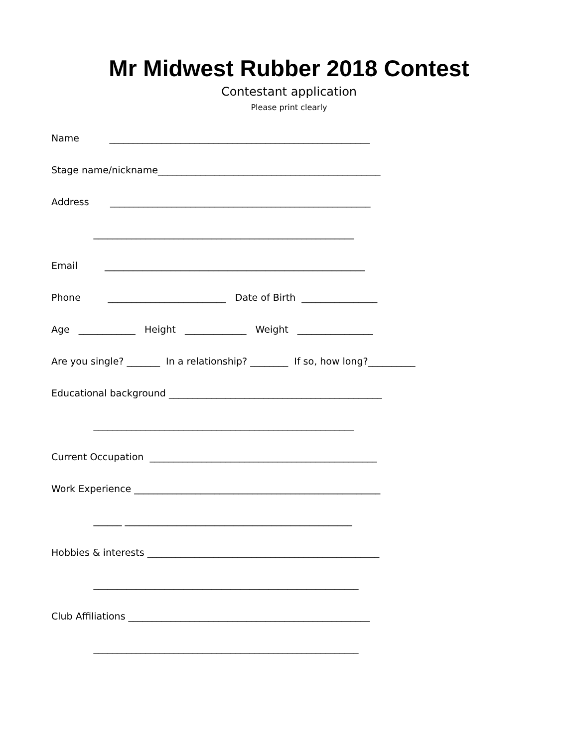Mr Midwest Rubber 2018 Contest
Contestant application
Please print clearly
Name _______________________________________________________
Stage name/nickname_______________________________________________
Address _______________________________________________________
_______________________________________________________
Email _______________________________________________________
Phone _________________________ Date of Birth ________________
Age ____________ Height _____________ Weight ________________
Are you single? _______ In a relationship? ________ If so, how long?__________
Educational background _____________________________________________
_______________________________________________________
Current Occupation ________________________________________________
Work Experience ____________________________________________________
______ ________________________________________________
Hobbies & interests _________________________________________________
________________________________________________________
Club Affiliations ___________________________________________________
________________________________________________________